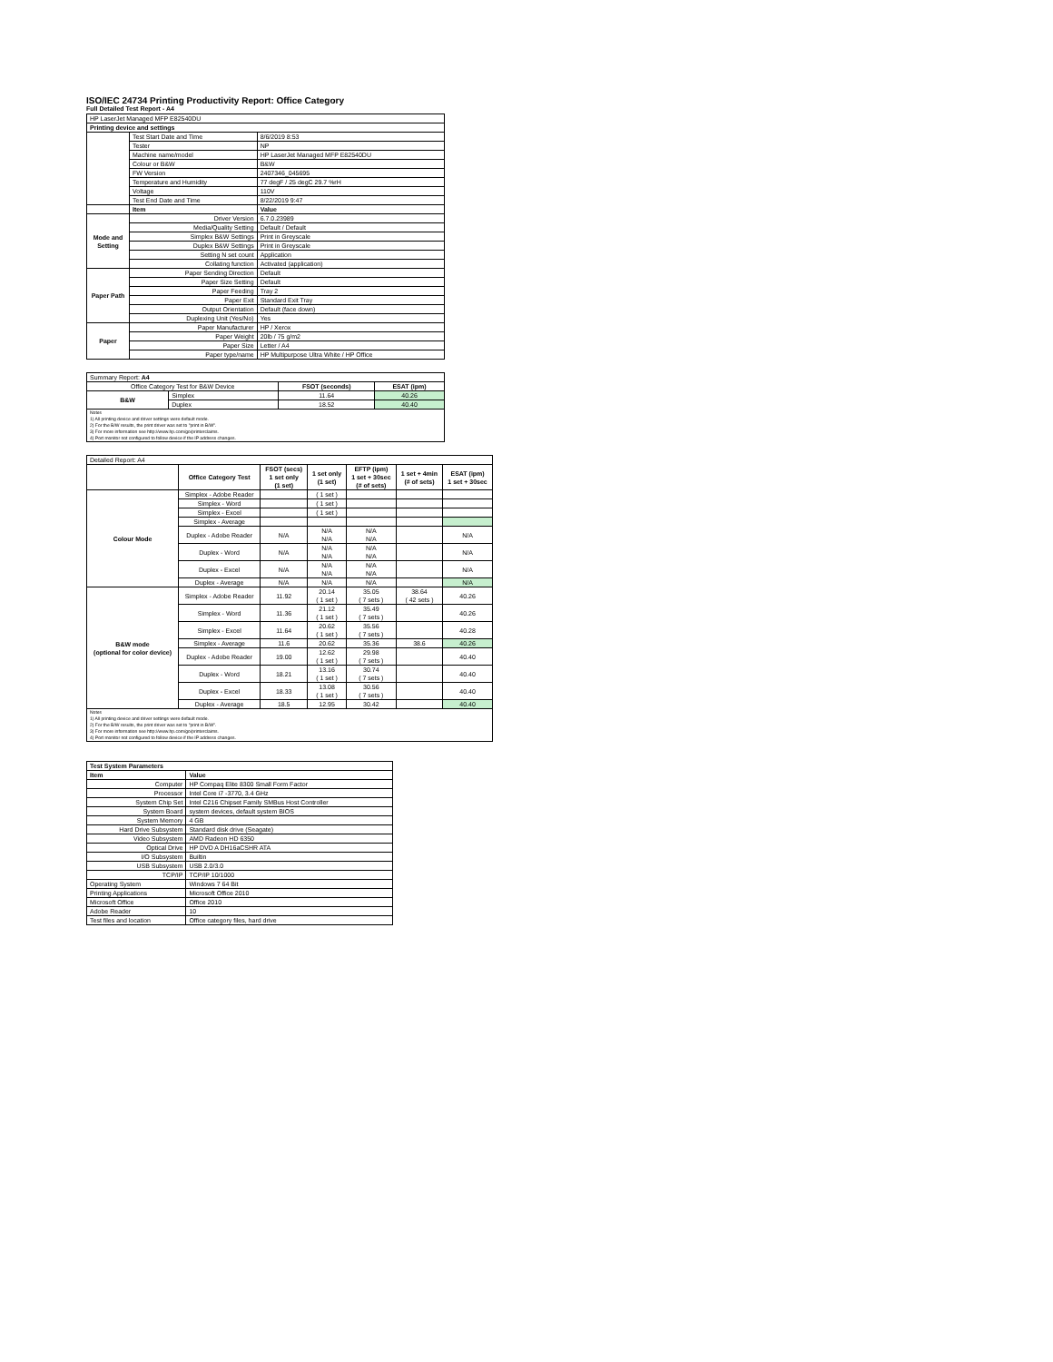ISO/IEC 24734 Printing Productivity Report: Office Category
Full Detailed Test Report - A4
| HP LaserJet Managed MFP E82540DU | | |
| Printing device and settings | | |
| | Test Start Date and Time | 8/6/2019 8:53 |
| | Tester | NP |
| | Machine name/model | HP LaserJet Managed MFP E82540DU |
| | Colour or B&W | B&W |
| | FW Version | 2407346_045695 |
| | Temperature and Humidity | 77 degF / 25 degC 29.7 %rH |
| | Voltage | 110V |
| | Test End Date and Time | 8/22/2019 9:47 |
| | Item | Value |
| Mode and Setting | Driver Version | 6.7.0.23989 |
| | Media/Quality Setting | Default / Default |
| | Simplex B&W Settings | Print in Greyscale |
| | Duplex B&W Settings | Print in Greyscale |
| | Setting N set count | Application |
| | Collating function | Activated (application) |
| Paper Path | Paper Sending Direction | Default |
| | Paper Size Setting | Default |
| | Paper Feeding | Tray 2 |
| | Paper Exit | Standard Exit Tray |
| | Output Orientation | Default (face down) |
| | Duplexing Unit (Yes/No) | Yes |
| Paper | Paper Manufacturer | HP / Xerox |
| | Paper Weight | 20lb / 75 g/m2 |
| | Paper Size | Letter / A4 |
| | Paper type/name | HP Multipurpose Ultra White / HP Office |
| Summary Report: A4 | | | |
| Office Category Test for B&W Device | | FSOT (seconds) | ESAT (ipm) |
| B&W | Simplex | 11.64 | 40.26 |
| | Duplex | 18.52 | 40.40 |
| Notes 1) All printing device and driver settings were default mode. 2) For the B/W results, the print driver was set to "print in B/W". 3) For more information see http://www.hp.com/go/printerclaims. 4) Port monitor not configured to follow device if the IP address changes. | | | |
| Detailed Report: A4 | | | | | | |
| | Office Category Test | FSOT (secs) 1 set only (1 set) | 1 set only (1 set) | EFTP (ipm) 1 set + 30sec (# of sets) | 1 set + 4min (# of sets) | ESAT (ipm) 1 set + 30sec |
| Colour Mode | Simplex - Adobe Reader | | ( 1 set ) | | | |
| | Simplex - Word | | ( 1 set ) | | | |
| | Simplex - Excel | | ( 1 set ) | | | |
| | Simplex - Average | | | | | |
| | Duplex - Adobe Reader | N/A | N/A N/A | N/A N/A | | N/A |
| | Duplex - Word | N/A | N/A N/A | N/A N/A | | N/A |
| | Duplex - Excel | N/A | N/A N/A | N/A N/A | | N/A |
| | Duplex - Average | N/A | N/A | N/A | | N/A |
| B&W mode (optional for color device) | Simplex - Adobe Reader | 11.92 | 20.14 ( 1 set ) | 35.05 ( 7 sets ) | 38.64 ( 42 sets ) | 40.26 |
| | Simplex - Word | 11.36 | 21.12 ( 1 set ) | 35.49 ( 7 sets ) | | 40.26 |
| | Simplex - Excel | 11.64 | 20.62 ( 1 set ) | 35.56 ( 7 sets ) | | 40.28 |
| | Simplex - Average | 11.6 | 20.62 | 35.36 | 38.6 | 40.26 |
| | Duplex - Adobe Reader | 19.00 | 12.62 ( 1 set ) | 29.98 ( 7 sets ) | | 40.40 |
| | Duplex - Word | 18.21 | 13.16 ( 1 set ) | 30.74 ( 7 sets ) | | 40.40 |
| | Duplex - Excel | 18.33 | 13.08 ( 1 set ) | 30.56 ( 7 sets ) | | 40.40 |
| | Duplex - Average | 18.5 | 12.95 | 30.42 | | 40.40 |
| Notes 1) All printing device and driver settings were default mode. 2) For the B/W results, the print driver was set to "print in B/W". 3) For more information see http://www.hp.com/go/printerclaims. 4) Port monitor not configured to follow device if the IP address changes. | | | | | | |
| Test System Parameters | |
| --- | --- |
| Item | Value |
| Computer | HP Compaq Elite 8300 Small Form Factor |
| Processor | Intel Core i7 -3770, 3.4 GHz |
| System Chip Set | Intel C216 Chipset Family SMBus Host Controller |
| System Board | system devices, default system BIOS |
| System Memory | 4 GB |
| Hard Drive Subsystem | Standard disk drive (Seagate) |
| Video Subsystem | AMD Radeon HD 6350 |
| Optical Drive | HP DVD A DH16aCSHR ATA |
| I/O Subsystem | Builtin |
| USB Subsystem | USB 2.0/3.0 |
| TCP/IP | TCP/IP 10/1000 |
| Operating System | Windows 7 64 Bit |
| Printing Applications | Microsoft Office 2010 |
| Microsoft Office | Office 2010 |
| Adobe Reader | 10 |
| Test files and location | Office category files, hard drive |